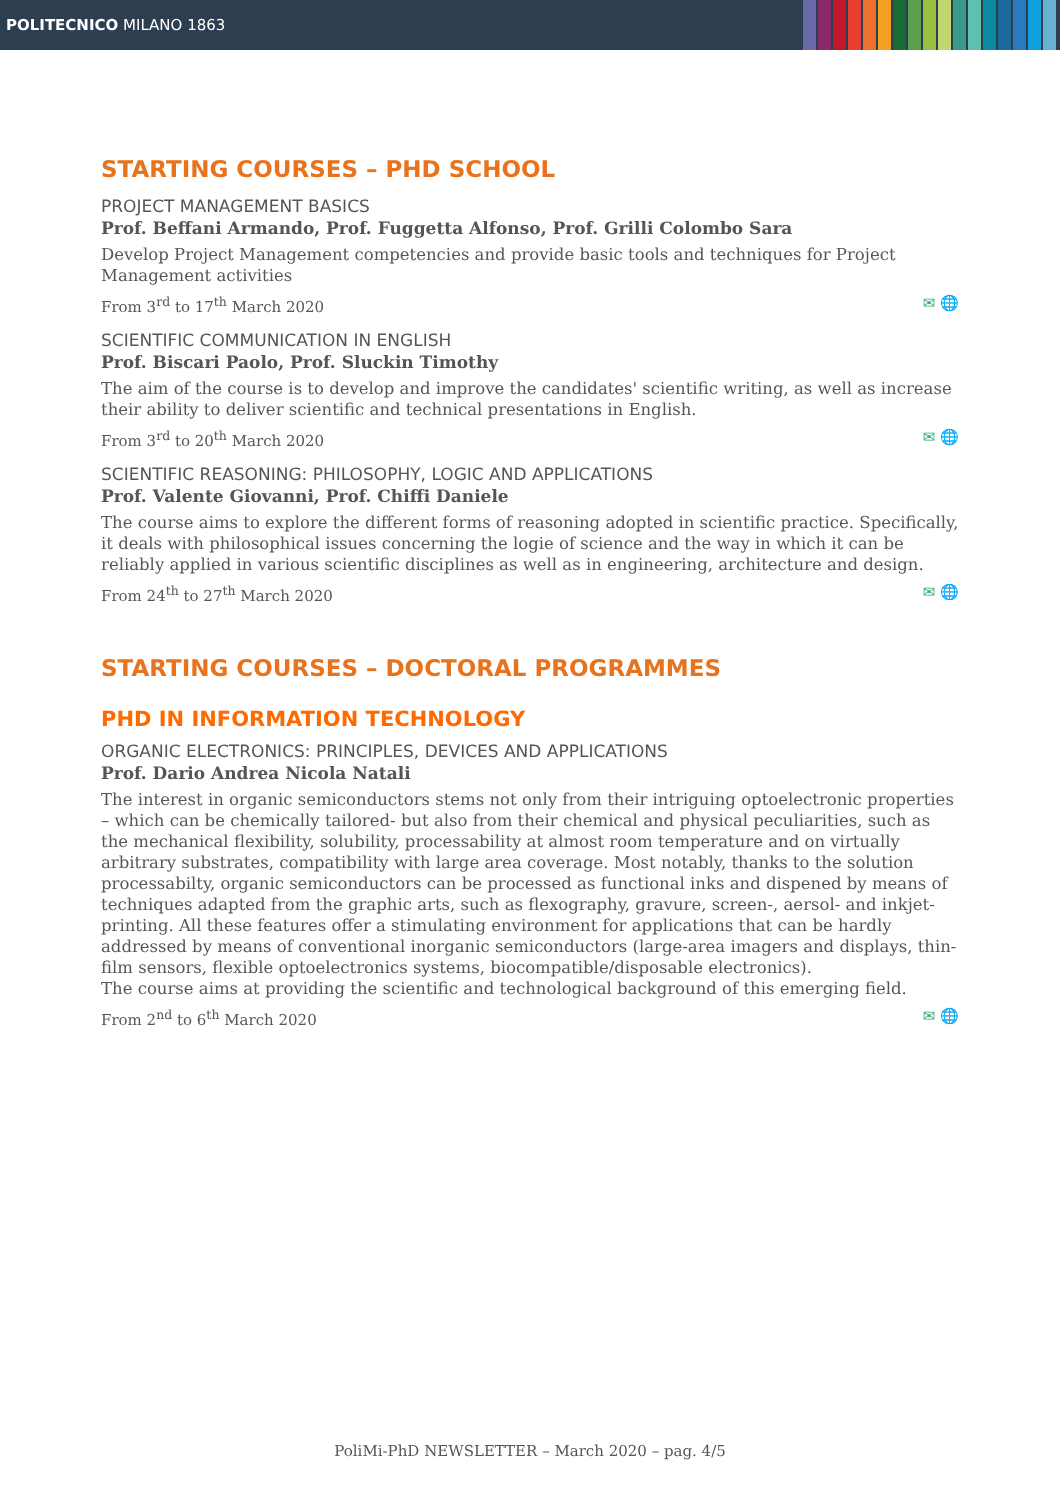POLITECNICO MILANO 1863
STARTING COURSES – PHD SCHOOL
PROJECT MANAGEMENT BASICS
Prof. Beffani Armando, Prof. Fuggetta Alfonso, Prof. Grilli Colombo Sara
Develop Project Management competencies and provide basic tools and techniques for Project Management activities
From 3<sup>rd</sup> to 17<sup>th</sup> March 2020 ✉ 🌐
SCIENTIFIC COMMUNICATION IN ENGLISH
Prof. Biscari Paolo, Prof. Sluckin Timothy
The aim of the course is to develop and improve the candidates' scientific writing, as well as increase their ability to deliver scientific and technical presentations in English.
From 3<sup>rd</sup> to 20<sup>th</sup> March 2020 ✉ 🌐
SCIENTIFIC REASONING: PHILOSOPHY, LOGIC AND APPLICATIONS
Prof. Valente Giovanni, Prof. Chiffi Daniele
The course aims to explore the different forms of reasoning adopted in scientific practice. Specifically, it deals with philosophical issues concerning the logie of science and the way in which it can be reliably applied in various scientific disciplines as well as in engineering, architecture and design.
From 24<sup>th</sup> to 27<sup>th</sup> March 2020 ✉ 🌐
STARTING COURSES – DOCTORAL PROGRAMMES
PHD IN INFORMATION TECHNOLOGY
ORGANIC ELECTRONICS: PRINCIPLES, DEVICES AND APPLICATIONS
Prof. Dario Andrea Nicola Natali
The interest in organic semiconductors stems not only from their intriguing optoelectronic properties – which can be chemically tailored- but also from their chemical and physical peculiarities, such as the mechanical flexibility, solubility, processability at almost room temperature and on virtually arbitrary substrates, compatibility with large area coverage. Most notably, thanks to the solution processabilty, organic semiconductors can be processed as functional inks and dispened by means of techniques adapted from the graphic arts, such as flexography, gravure, screen-, aersol- and inkjet- printing. All these features offer a stimulating environment for applications that can be hardly addressed by means of conventional inorganic semiconductors (large-area imagers and displays, thin-film sensors, flexible optoelectronics systems, biocompatible/disposable electronics).
The course aims at providing the scientific and technological background of this emerging field.
From 2<sup>nd</sup> to 6<sup>th</sup> March 2020 ✉ 🌐
PoliMi-PhD NEWSLETTER – March 2020 – pag. 4/5